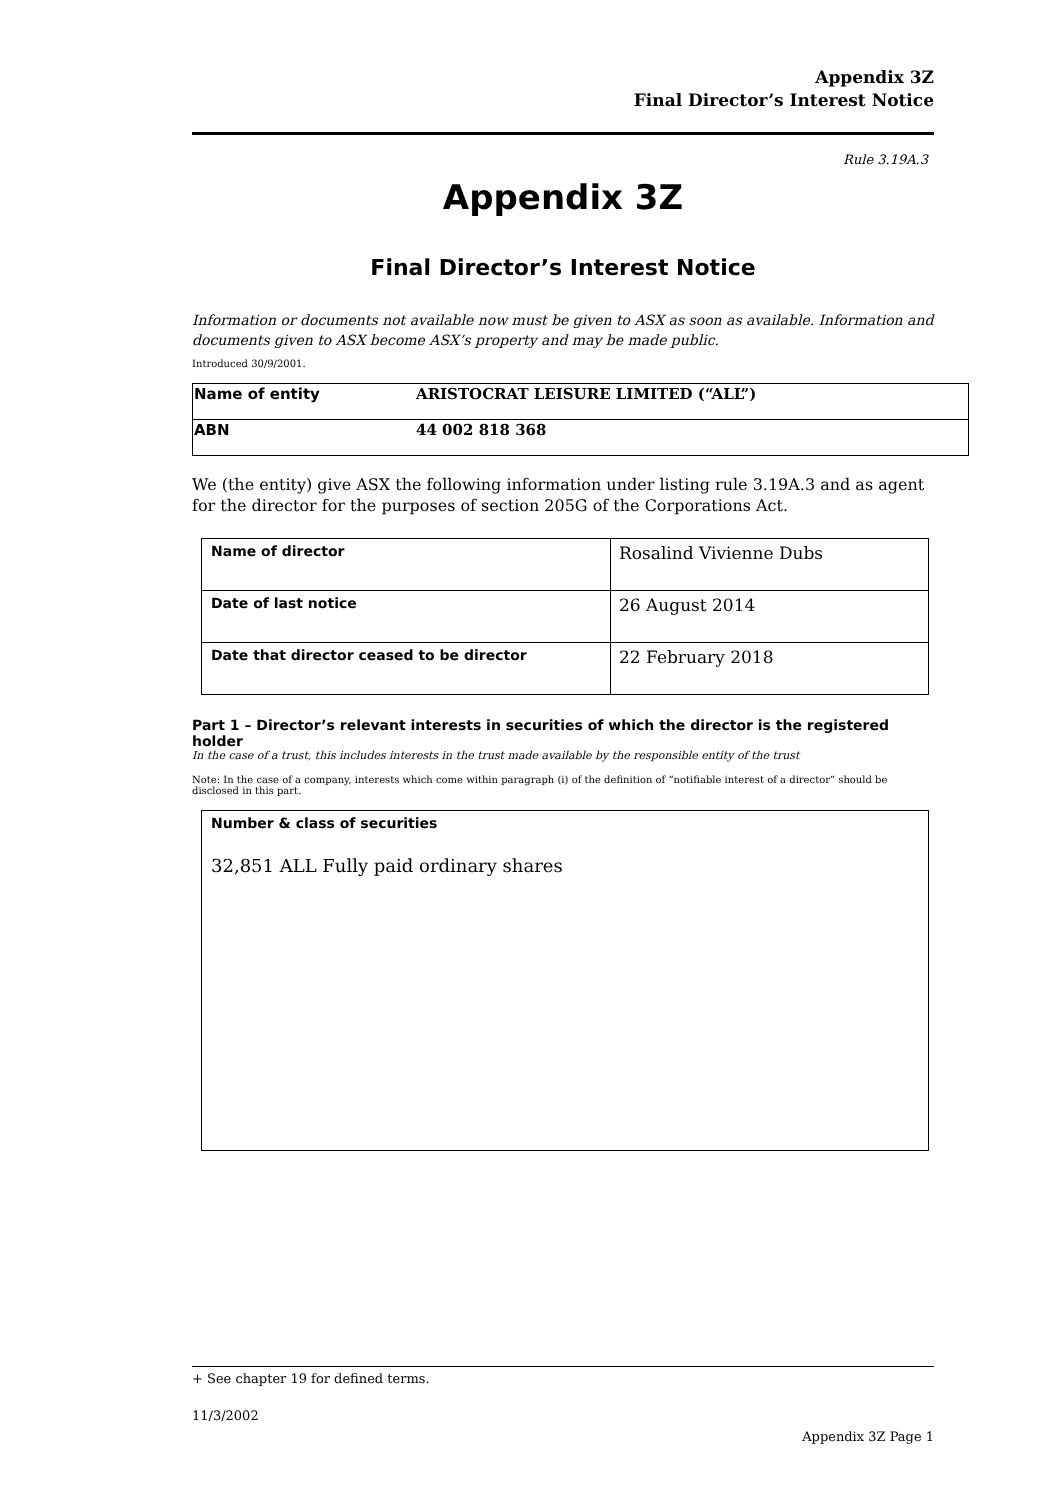Appendix 3Z
Final Director’s Interest Notice
Rule 3.19A.3
Appendix 3Z
Final Director’s Interest Notice
Information or documents not available now must be given to ASX as soon as available. Information and documents given to ASX become ASX’s property and may be made public.
Introduced 30/9/2001.
| Name of entity | ARISTOCRAT LEISURE LIMITED (“ALL”) |
| ABN | 44 002 818 368 |
We (the entity) give ASX the following information under listing rule 3.19A.3 and as agent for the director for the purposes of section 205G of the Corporations Act.
| Name of director | Rosalind Vivienne Dubs |
| Date of last notice | 26 August 2014 |
| Date that director ceased to be director | 22 February 2018 |
Part 1 – Director’s relevant interests in securities of which the director is the registered holder
In the case of a trust, this includes interests in the trust made available by the responsible entity of the trust
Note: In the case of a company, interests which come within paragraph (i) of the definition of “notifiable interest of a director” should be disclosed in this part.
| Number & class of securities 32,851 ALL Fully paid ordinary shares |
+ See chapter 19 for defined terms.
11/3/2002
Appendix 3Z Page 1